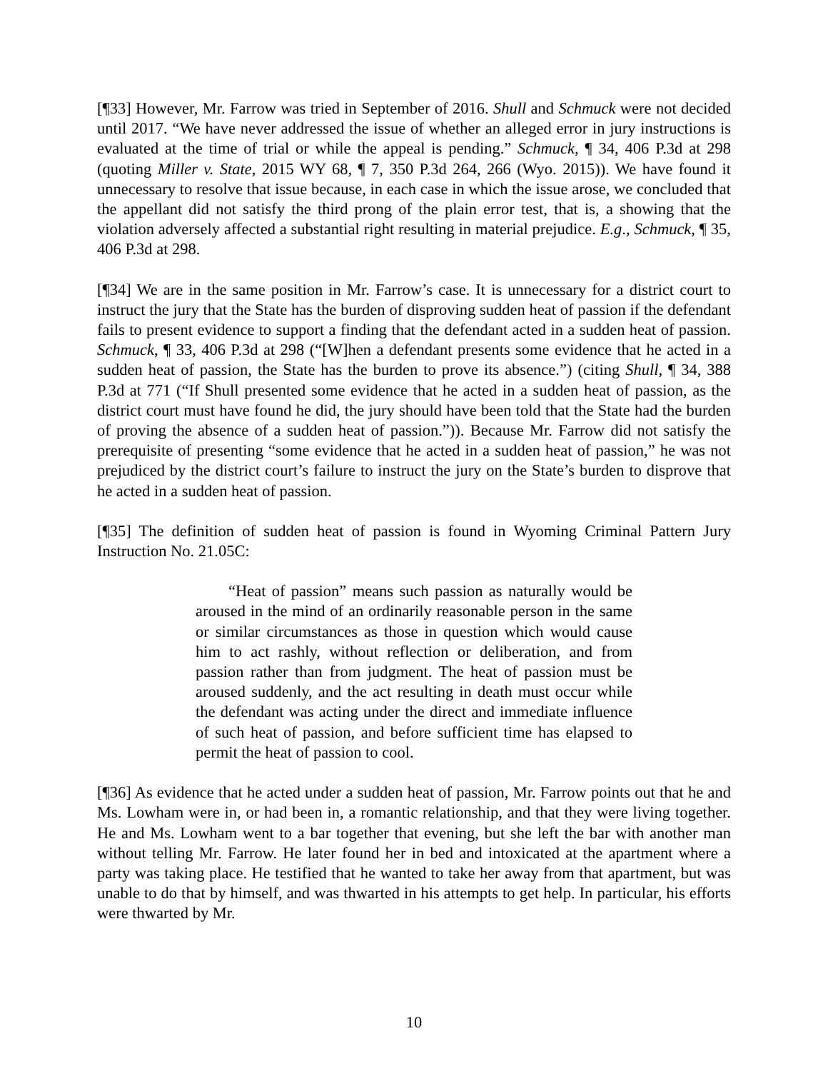[¶33] However, Mr. Farrow was tried in September of 2016. Shull and Schmuck were not decided until 2017. “We have never addressed the issue of whether an alleged error in jury instructions is evaluated at the time of trial or while the appeal is pending.” Schmuck, ¶ 34, 406 P.3d at 298 (quoting Miller v. State, 2015 WY 68, ¶ 7, 350 P.3d 264, 266 (Wyo. 2015)). We have found it unnecessary to resolve that issue because, in each case in which the issue arose, we concluded that the appellant did not satisfy the third prong of the plain error test, that is, a showing that the violation adversely affected a substantial right resulting in material prejudice. E.g., Schmuck, ¶ 35, 406 P.3d at 298.
[¶34] We are in the same position in Mr. Farrow’s case. It is unnecessary for a district court to instruct the jury that the State has the burden of disproving sudden heat of passion if the defendant fails to present evidence to support a finding that the defendant acted in a sudden heat of passion. Schmuck, ¶ 33, 406 P.3d at 298 (“[W]hen a defendant presents some evidence that he acted in a sudden heat of passion, the State has the burden to prove its absence.”) (citing Shull, ¶ 34, 388 P.3d at 771 (“If Shull presented some evidence that he acted in a sudden heat of passion, as the district court must have found he did, the jury should have been told that the State had the burden of proving the absence of a sudden heat of passion.”)). Because Mr. Farrow did not satisfy the prerequisite of presenting “some evidence that he acted in a sudden heat of passion,” he was not prejudiced by the district court’s failure to instruct the jury on the State’s burden to disprove that he acted in a sudden heat of passion.
[¶35] The definition of sudden heat of passion is found in Wyoming Criminal Pattern Jury Instruction No. 21.05C:
“Heat of passion” means such passion as naturally would be aroused in the mind of an ordinarily reasonable person in the same or similar circumstances as those in question which would cause him to act rashly, without reflection or deliberation, and from passion rather than from judgment. The heat of passion must be aroused suddenly, and the act resulting in death must occur while the defendant was acting under the direct and immediate influence of such heat of passion, and before sufficient time has elapsed to permit the heat of passion to cool.
[¶36] As evidence that he acted under a sudden heat of passion, Mr. Farrow points out that he and Ms. Lowham were in, or had been in, a romantic relationship, and that they were living together. He and Ms. Lowham went to a bar together that evening, but she left the bar with another man without telling Mr. Farrow. He later found her in bed and intoxicated at the apartment where a party was taking place. He testified that he wanted to take her away from that apartment, but was unable to do that by himself, and was thwarted in his attempts to get help. In particular, his efforts were thwarted by Mr.
10